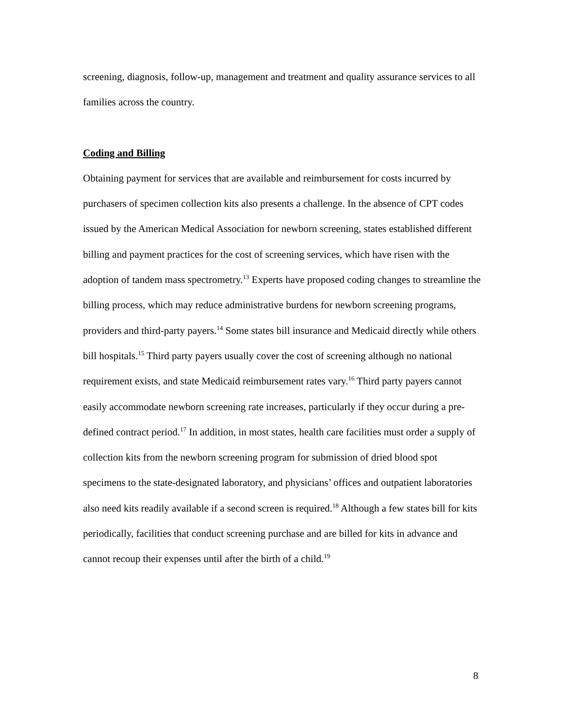screening, diagnosis, follow-up, management and treatment and quality assurance services to all families across the country.
Coding and Billing
Obtaining payment for services that are available and reimbursement for costs incurred by purchasers of specimen collection kits also presents a challenge. In the absence of CPT codes issued by the American Medical Association for newborn screening, states established different billing and payment practices for the cost of screening services, which have risen with the adoption of tandem mass spectrometry.<sup>13</sup> Experts have proposed coding changes to streamline the billing process, which may reduce administrative burdens for newborn screening programs, providers and third-party payers.<sup>14</sup> Some states bill insurance and Medicaid directly while others bill hospitals.<sup>15</sup> Third party payers usually cover the cost of screening although no national requirement exists, and state Medicaid reimbursement rates vary.<sup>16</sup> Third party payers cannot easily accommodate newborn screening rate increases, particularly if they occur during a pre-defined contract period.<sup>17</sup> In addition, in most states, health care facilities must order a supply of collection kits from the newborn screening program for submission of dried blood spot specimens to the state-designated laboratory, and physicians’ offices and outpatient laboratories also need kits readily available if a second screen is required.<sup>18</sup> Although a few states bill for kits periodically, facilities that conduct screening purchase and are billed for kits in advance and cannot recoup their expenses until after the birth of a child.<sup>19</sup>
8